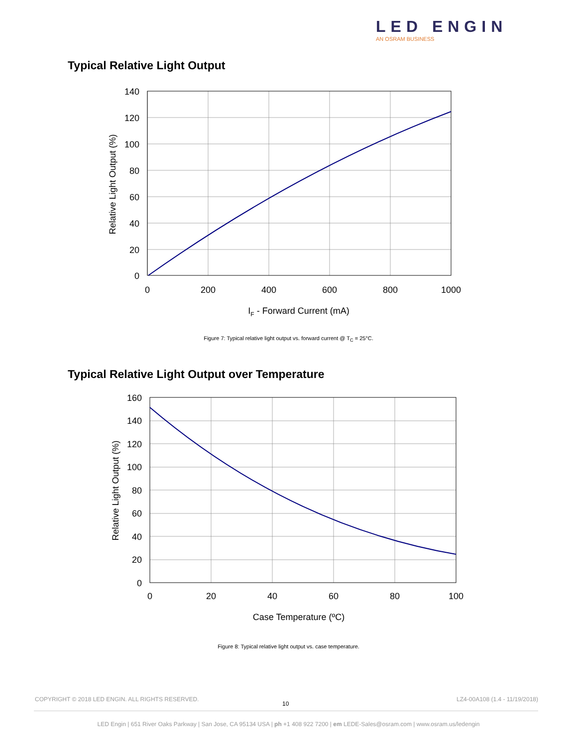LED ENGIN
AN OSRAM BUSINESS
Typical Relative Light Output
140
120
100
80
60
40
20
0
0
200
400
600
800
1000
IF - Forward Current (mA)
Relative Light Output (%)
Figure 7: Typical relative light output vs. forward current @ T<sub>C</sub> = 25°C.
Typical Relative Light Output over Temperature
160
140
120
100
80
60
40
20
0
0
20
40
60
80
100
Case Temperature (ºC)
Relative Light Output (%)
Figure 8: Typical relative light output vs. case temperature.
COPYRIGHT © 2018 LED ENGIN. ALL RIGHTS RESERVED.
10
LZ4-00A108 (1.4 - 11/19/2018)
LED Engin | 651 River Oaks Parkway | San Jose, CA 95134 USA | ph +1 408 922 7200 | em LEDE-Sales@osram.com | www.osram.us/ledengin